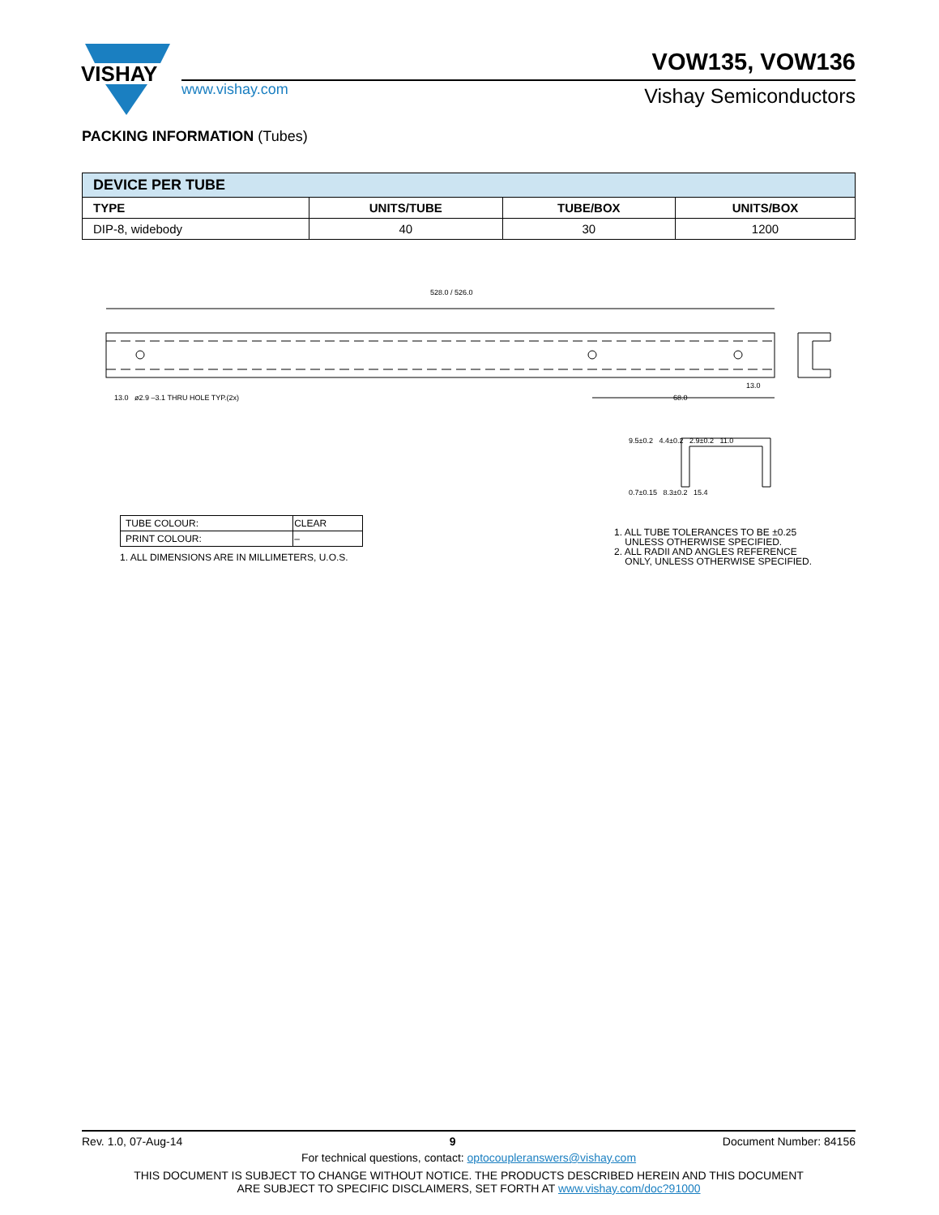VISHAY
www.vishay.com
VOW135, VOW136
Vishay Semiconductors
PACKING INFORMATION (Tubes)
| DEVICE PER TUBE | | | |
| --- | --- | --- | --- |
| TYPE | UNITS/TUBE | TUBE/BOX | UNITS/BOX |
| DIP-8, widebody | 40 | 30 | 1200 |
528.0 / 526.0
13.0 ø2.9 –3.1 THRU HOLE TYP.(2x)
68.0
13.0
9.5±0.2 4.4±0.2 2.9±0.2 11.0
0.7±0.15 8.3±0.2 15.4
| TUBE COLOUR: | CLEAR |
| PRINT COLOUR: | – |
1. ALL DIMENSIONS ARE IN MILLIMETERS, U.O.S.
1. ALL TUBE TOLERANCES TO BE ±0.25
UNLESS OTHERWISE SPECIFIED.
2. ALL RADII AND ANGLES REFERENCE
ONLY, UNLESS OTHERWISE SPECIFIED.
Rev. 1.0, 07-Aug-14 9 Document Number: 84156
For technical questions, contact: optocoupleranswers@vishay.com
THIS DOCUMENT IS SUBJECT TO CHANGE WITHOUT NOTICE. THE PRODUCTS DESCRIBED HEREIN AND THIS DOCUMENT
ARE SUBJECT TO SPECIFIC DISCLAIMERS, SET FORTH AT www.vishay.com/doc?91000